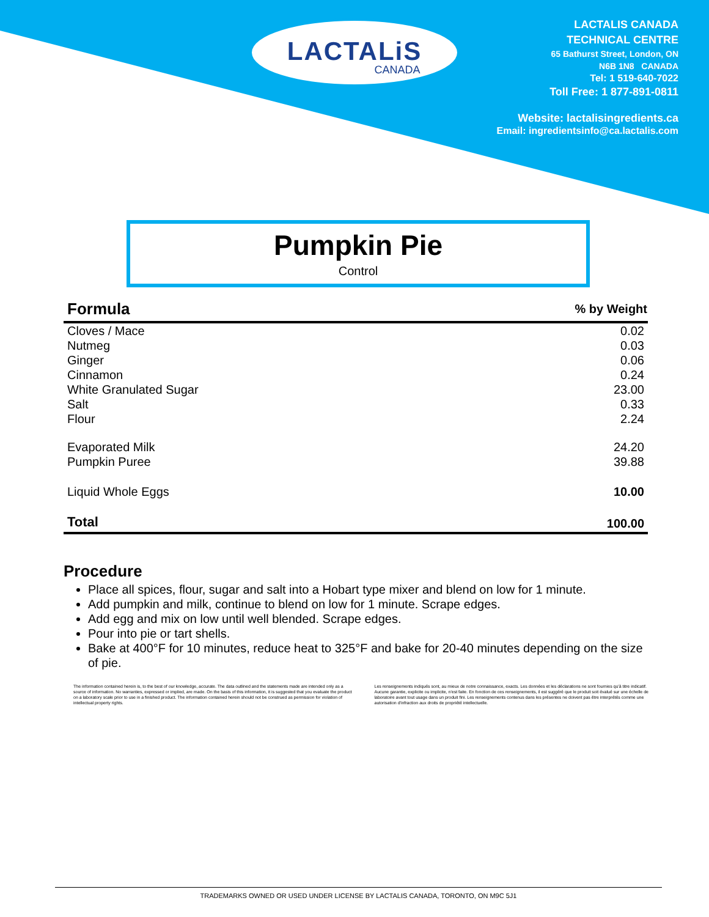LACTALiS
CANADA
LACTALIS CANADA
TECHNICAL CENTRE
65 Bathurst Street, London, ON
N6B 1N8 CANADA
Tel: 1 519-640-7022
Toll Free: 1 877-891-0811
Website: lactalisingredients.ca
Email: ingredientsinfo@ca.lactalis.com
Pumpkin Pie
Control
| Formula | % by Weight |
| --- | --- |
| Cloves / Mace | 0.02 |
| Nutmeg | 0.03 |
| Ginger | 0.06 |
| Cinnamon | 0.24 |
| White Granulated Sugar | 23.00 |
| Salt | 0.33 |
| Flour | 2.24 |
| Evaporated Milk | 24.20 |
| Pumpkin Puree | 39.88 |
| Liquid Whole Eggs | 10.00 |
| Total | 100.00 |
Procedure
Place all spices, flour, sugar and salt into a Hobart type mixer and blend on low for 1 minute.
Add pumpkin and milk, continue to blend on low for 1 minute. Scrape edges.
Add egg and mix on low until well blended. Scrape edges.
Pour into pie or tart shells.
Bake at 400°F for 10 minutes, reduce heat to 325°F and bake for 20-40 minutes depending on the size of pie.
The information contained herein is, to the best of our knowledge, accurate. The data outlined and the statements made are intended only as a source of information. No warranties, expressed or implied, are made. On the basis of this information, it is suggested that you evaluate the product on a laboratory scale prior to use in a finished product. The information contained herein should not be construed as permission for violation of intellectual property rights.
Les renseignements indiqués sont, au mieux de notre connaissance, exacts. Les données et les déclarations ne sont fournies qu'à titre indicatif. Aucune garantie, explicite ou implicite, n'est faite. En fonction de ces renseignements, il est suggéré que le produit soit évalué sur une échelle de laboratoire avant tout usage dans un produit fini. Les renseignements contenus dans les présentes ne doivent pas être interprétés comme une autorisation d'infraction aux droits de propriété intellectuelle.
TRADEMARKS OWNED OR USED UNDER LICENSE BY LACTALIS CANADA, TORONTO, ON M9C 5J1